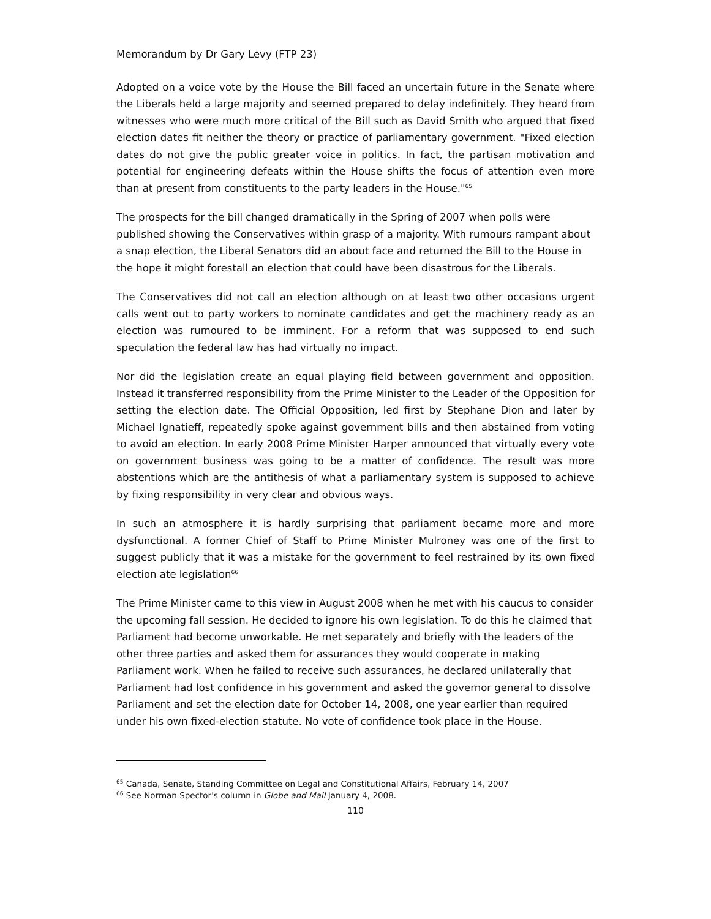Memorandum by Dr Gary Levy (FTP 23)
Adopted on a voice vote by the House the Bill faced an uncertain future in the Senate where the Liberals held a large majority and seemed prepared to delay indefinitely. They heard from witnesses who were much more critical of the Bill such as David Smith who argued that fixed election dates fit neither the theory or practice of parliamentary government. "Fixed election dates do not give the public greater voice in politics. In fact, the partisan motivation and potential for engineering defeats within the House shifts the focus of attention even more than at present from constituents to the party leaders in the House."<sup>65</sup>
The prospects for the bill changed dramatically in the Spring of 2007 when polls were published showing the Conservatives within grasp of a majority. With rumours rampant about a snap election, the Liberal Senators did an about face and returned the Bill to the House in the hope it might forestall an election that could have been disastrous for the Liberals.
The Conservatives did not call an election although on at least two other occasions urgent calls went out to party workers to nominate candidates and get the machinery ready as an election was rumoured to be imminent. For a reform that was supposed to end such speculation the federal law has had virtually no impact.
Nor did the legislation create an equal playing field between government and opposition. Instead it transferred responsibility from the Prime Minister to the Leader of the Opposition for setting the election date. The Official Opposition, led first by Stephane Dion and later by Michael Ignatieff, repeatedly spoke against government bills and then abstained from voting to avoid an election. In early 2008 Prime Minister Harper announced that virtually every vote on government business was going to be a matter of confidence. The result was more abstentions which are the antithesis of what a parliamentary system is supposed to achieve by fixing responsibility in very clear and obvious ways.
In such an atmosphere it is hardly surprising that parliament became more and more dysfunctional. A former Chief of Staff to Prime Minister Mulroney was one of the first to suggest publicly that it was a mistake for the government to feel restrained by its own fixed election ate legislation<sup>66</sup>
The Prime Minister came to this view in August 2008 when he met with his caucus to consider the upcoming fall session. He decided to ignore his own legislation. To do this he claimed that Parliament had become unworkable. He met separately and briefly with the leaders of the other three parties and asked them for assurances they would cooperate in making Parliament work. When he failed to receive such assurances, he declared unilaterally that Parliament had lost confidence in his government and asked the governor general to dissolve Parliament and set the election date for October 14, 2008, one year earlier than required under his own fixed-election statute. No vote of confidence took place in the House.
<sup>65</sup> Canada, Senate, Standing Committee on Legal and Constitutional Affairs, February 14, 2007
<sup>66</sup> See Norman Spector's column in Globe and Mail January 4, 2008.
110